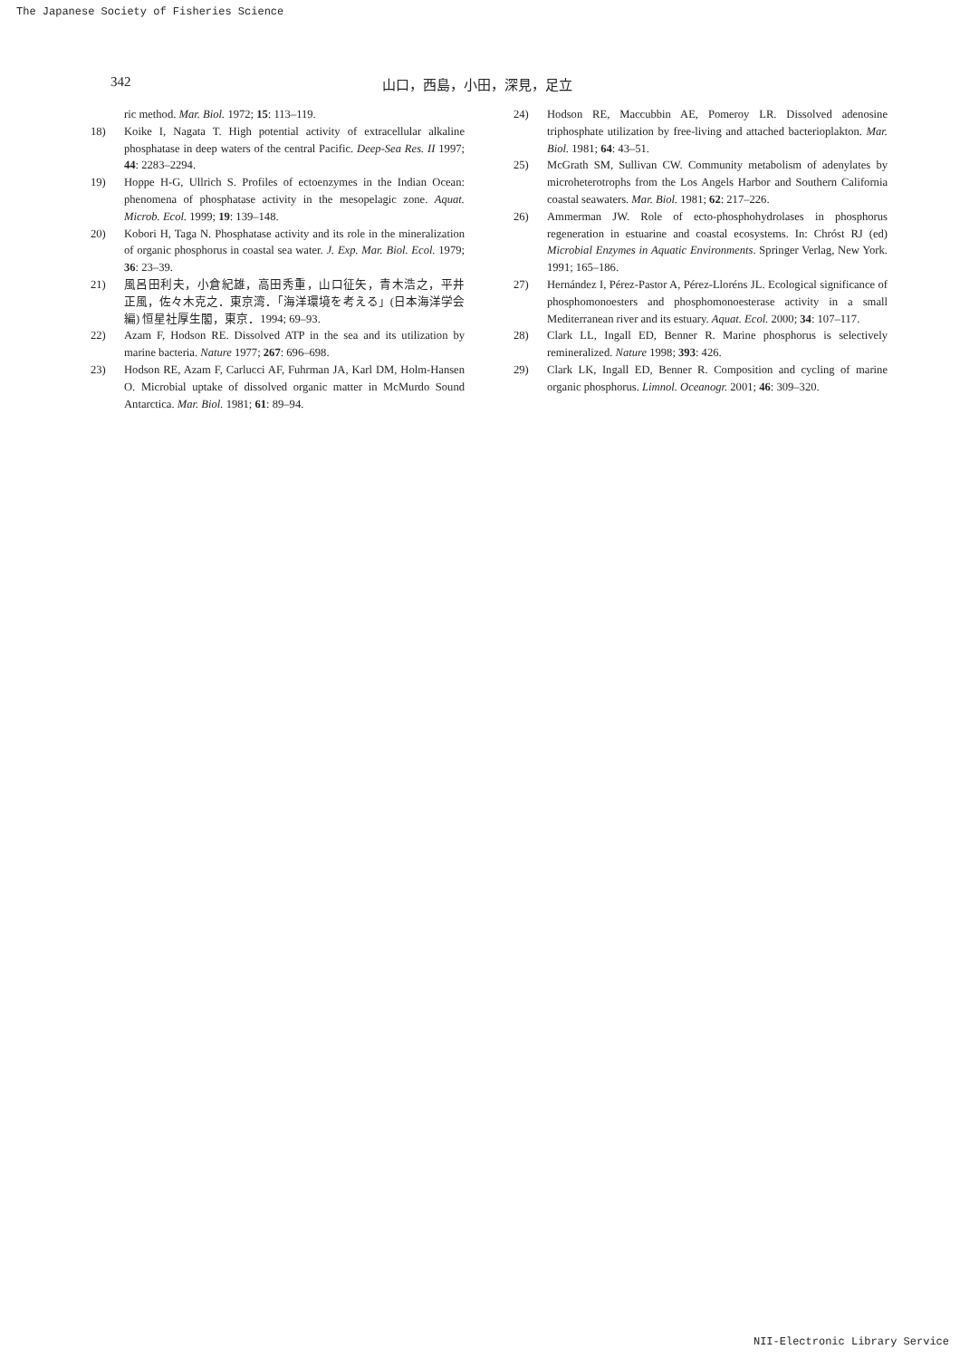The Japanese Society of Fisheries Science
342 山口，西島，小田，深見，足立
ric method. Mar. Biol. 1972; 15: 113–119.
18) Koike I, Nagata T. High potential activity of extracellular alkaline phosphatase in deep waters of the central Pacific. Deep-Sea Res. II 1997; 44: 2283–2294.
19) Hoppe H-G, Ullrich S. Profiles of ectoenzymes in the Indian Ocean: phenomena of phosphatase activity in the mesopelagic zone. Aquat. Microb. Ecol. 1999; 19: 139–148.
20) Kobori H, Taga N. Phosphatase activity and its role in the mineralization of organic phosphorus in coastal sea water. J. Exp. Mar. Biol. Ecol. 1979; 36: 23–39.
21) 風呂田利夫，小倉紀雄，高田秀重，山口征矢，青木浩之，平井正風，佐々木克之．東京湾．「海洋環境を考える」(日本海洋学会編) 恒星社厚生閣，東京．1994; 69–93.
22) Azam F, Hodson RE. Dissolved ATP in the sea and its utilization by marine bacteria. Nature 1977; 267: 696–698.
23) Hodson RE, Azam F, Carlucci AF, Fuhrman JA, Karl DM, Holm-Hansen O. Microbial uptake of dissolved organic matter in McMurdo Sound Antarctica. Mar. Biol. 1981; 61: 89–94.
24) Hodson RE, Maccubbin AE, Pomeroy LR. Dissolved adenosine triphosphate utilization by free-living and attached bacterioplakton. Mar. Biol. 1981; 64: 43–51.
25) McGrath SM, Sullivan CW. Community metabolism of adenylates by microheterotrophs from the Los Angels Harbor and Southern California coastal seawaters. Mar. Biol. 1981; 62: 217–226.
26) Ammerman JW. Role of ecto-phosphohydrolases in phosphorus regeneration in estuarine and coastal ecosystems. In: Chróst RJ (ed) Microbial Enzymes in Aquatic Environments. Springer Verlag, New York. 1991; 165–186.
27) Hernández I, Pérez-Pastor A, Pérez-Lloréns JL. Ecological significance of phosphomonoesters and phosphomonoesterase activity in a small Mediterranean river and its estuary. Aquat. Ecol. 2000; 34: 107–117.
28) Clark LL, Ingall ED, Benner R. Marine phosphorus is selectively remineralized. Nature 1998; 393: 426.
29) Clark LK, Ingall ED, Benner R. Composition and cycling of marine organic phosphorus. Limnol. Oceanogr. 2001; 46: 309–320.
NII-Electronic Library Service